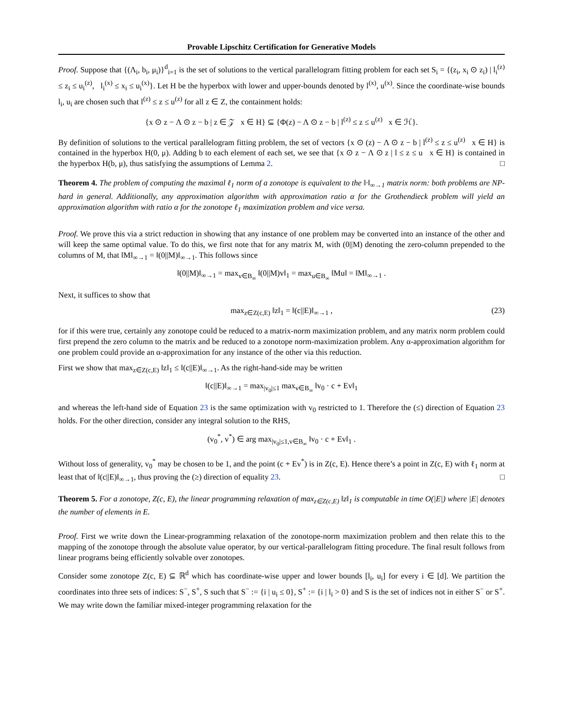Provable Lipschitz Certification for Generative Models
Proof. Suppose that {(Λ<sub>i</sub>, b<sub>i</sub>, μ<sub>i</sub>)}<sup>d</sup><sub>i=1</sub> is the set of solutions to the vertical parallelogram fitting problem for each set S<sub>i</sub> = {(z<sub>i</sub>, x<sub>i</sub> ⊙ z<sub>i</sub>) | l<sub>i</sub><sup>(z)</sup> ≤ z<sub>i</sub> ≤ u<sub>i</sub><sup>(z)</sup>, l<sub>i</sub><sup>(x)</sup> ≤ x<sub>i</sub> ≤ u<sub>i</sub><sup>(x)</sup>}. Let H be the hyperbox with lower and upper-bounds denoted by l<sup>(x)</sup>, u<sup>(x)</sup>. Since the coordinate-wise bounds l<sub>i</sub>, u<sub>i</sub> are chosen such that l<sup>(z)</sup> ≤ z ≤ u<sup>(z)</sup> for all z ∈ Z, the containment holds:
{x ⊙ z − Λ ⊙ z − b | z ∈ 𝒵 x ∈ H} ⊆ {Φ(z) − Λ ⊙ z − b | l<sup>(z)</sup> ≤ z ≤ u<sup>(z)</sup> x ∈ ℋ}.
By definition of solutions to the vertical parallelogram fitting problem, the set of vectors {x ⊙ (z) − Λ ⊙ z − b | l<sup>(z)</sup> ≤ z ≤ u<sup>(z)</sup> x ∈ H} is contained in the hyperbox H(0, μ). Adding b to each element of each set, we see that {x ⊙ z − Λ ⊙ z | l ≤ z ≤ u x ∈ H} is contained in the hyperbox H(b, μ), thus satisfying the assumptions of Lemma 2. □
Theorem 4. The problem of computing the maximal ℓ<sub>1</sub> norm of a zonotope is equivalent to the ‖·‖<sub>∞→1</sub> matrix norm: both problems are NP-hard in general. Additionally, any approximation algorithm with approximation ratio α for the Grothendieck problem will yield an approximation algorithm with ratio α for the zonotope ℓ<sub>1</sub> maximization problem and vice versa.
Proof. We prove this via a strict reduction in showing that any instance of one problem may be converted into an instance of the other and will keep the same optimal value. To do this, we first note that for any matrix M, with (0||M) denoting the zero-column prepended to the columns of M, that ‖M‖<sub>∞→1</sub> = ‖(0||M)‖<sub>∞→1</sub>. This follows since
‖(0||M)‖<sub>∞→1</sub> = max<sub>v∈B<sub>∞</sub></sub> ‖(0||M)v‖<sub>1</sub> = max<sub>u∈B<sub>∞</sub></sub> ‖Mu‖ = ‖M‖<sub>∞→1</sub> .
Next, it suffices to show that
max<sub>z∈Z(c,E)</sub> ‖z‖<sub>1</sub> = ‖(c||E)‖<sub>∞→1</sub> , (23)
for if this were true, certainly any zonotope could be reduced to a matrix-norm maximization problem, and any matrix norm problem could first prepend the zero column to the matrix and be reduced to a zonotope norm-maximization problem. Any α-approximation algorithm for one problem could provide an α-approximation for any instance of the other via this reduction.
First we show that max<sub>z∈Z(c,E)</sub> ‖z‖<sub>1</sub> ≤ ‖(c||E)‖<sub>∞→1</sub>. As the right-hand-side may be written
‖(c||E)‖<sub>∞→1</sub> = max<sub>|v<sub>0</sub>|≤1</sub> max<sub>v∈B<sub>∞</sub></sub> ‖v<sub>0</sub> · c + Ev‖<sub>1</sub>
and whereas the left-hand side of Equation 23 is the same optimization with v<sub>0</sub> restricted to 1. Therefore the (≤) direction of Equation 23 holds. For the other direction, consider any integral solution to the RHS,
(v<sub>0</sub><sup>*</sup>, v<sup>*</sup>) ∈ arg max<sub>|v<sub>0</sub>|≤1,v∈B<sub>∞</sub></sub> ‖v<sub>0</sub> · c + Ev‖<sub>1</sub> .
Without loss of generality, v<sub>0</sub><sup>*</sup> may be chosen to be 1, and the point (c + Ev<sup>*</sup>) is in Z(c, E). Hence there’s a point in Z(c, E) with ℓ<sub>1</sub> norm at least that of ‖(c||E)‖<sub>∞→1</sub>, thus proving the (≥) direction of equality 23. □
Theorem 5. For a zonotope, Z(c, E), the linear programming relaxation of max<sub>z∈Z(c,E)</sub> ‖z‖<sub>1</sub> is computable in time O(|E|) where |E| denotes the number of elements in E.
Proof. First we write down the Linear-programming relaxation of the zonotope-norm maximization problem and then relate this to the mapping of the zonotope through the absolute value operator, by our vertical-parallelogram fitting procedure. The final result follows from linear programs being efficiently solvable over zonotopes.
Consider some zonotope Z(c, E) ⊆ ℝ<sup>d</sup> which has coordinate-wise upper and lower bounds [l<sub>i</sub>, u<sub>i</sub>] for every i ∈ [d]. We partition the coordinates into three sets of indices: S<sup>−</sup>, S<sup>+</sup>, S such that S<sup>−</sup> := {i | u<sub>i</sub> ≤ 0}, S<sup>+</sup> := {i | l<sub>i</sub> > 0} and S is the set of indices not in either S<sup>−</sup> or S<sup>+</sup>. We may write down the familiar mixed-integer programming relaxation for the